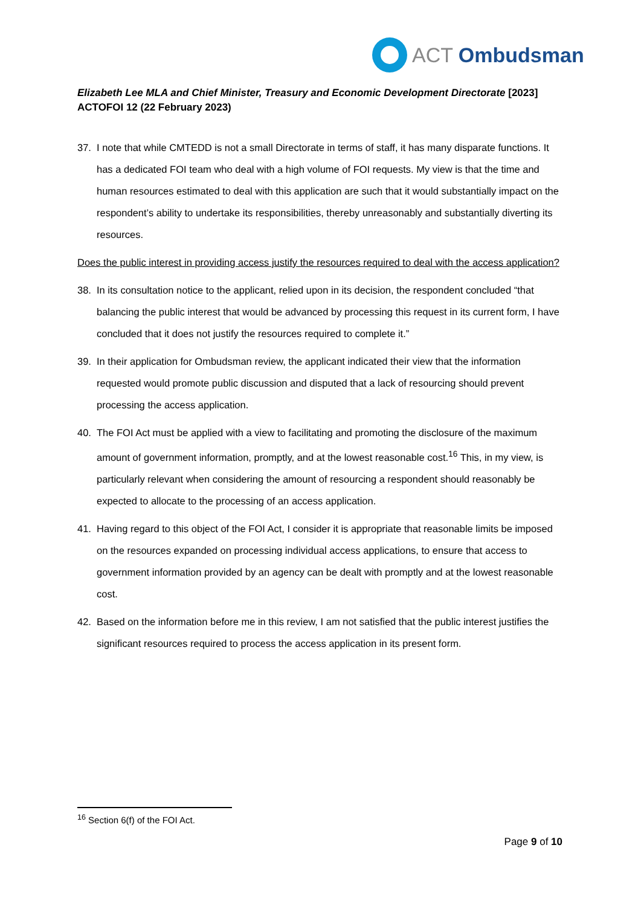ACT Ombudsman
Elizabeth Lee MLA and Chief Minister, Treasury and Economic Development Directorate [2023] ACTOFOI 12 (22 February 2023)
37. I note that while CMTEDD is not a small Directorate in terms of staff, it has many disparate functions. It has a dedicated FOI team who deal with a high volume of FOI requests. My view is that the time and human resources estimated to deal with this application are such that it would substantially impact on the respondent’s ability to undertake its responsibilities, thereby unreasonably and substantially diverting its resources.
Does the public interest in providing access justify the resources required to deal with the access application?
38. In its consultation notice to the applicant, relied upon in its decision, the respondent concluded “that balancing the public interest that would be advanced by processing this request in its current form, I have concluded that it does not justify the resources required to complete it.”
39. In their application for Ombudsman review, the applicant indicated their view that the information requested would promote public discussion and disputed that a lack of resourcing should prevent processing the access application.
40. The FOI Act must be applied with a view to facilitating and promoting the disclosure of the maximum amount of government information, promptly, and at the lowest reasonable cost.<sup>16</sup> This, in my view, is particularly relevant when considering the amount of resourcing a respondent should reasonably be expected to allocate to the processing of an access application.
41. Having regard to this object of the FOI Act, I consider it is appropriate that reasonable limits be imposed on the resources expanded on processing individual access applications, to ensure that access to government information provided by an agency can be dealt with promptly and at the lowest reasonable cost.
42. Based on the information before me in this review, I am not satisfied that the public interest justifies the significant resources required to process the access application in its present form.
<sup>16</sup> Section 6(f) of the FOI Act.
Page 9 of 10